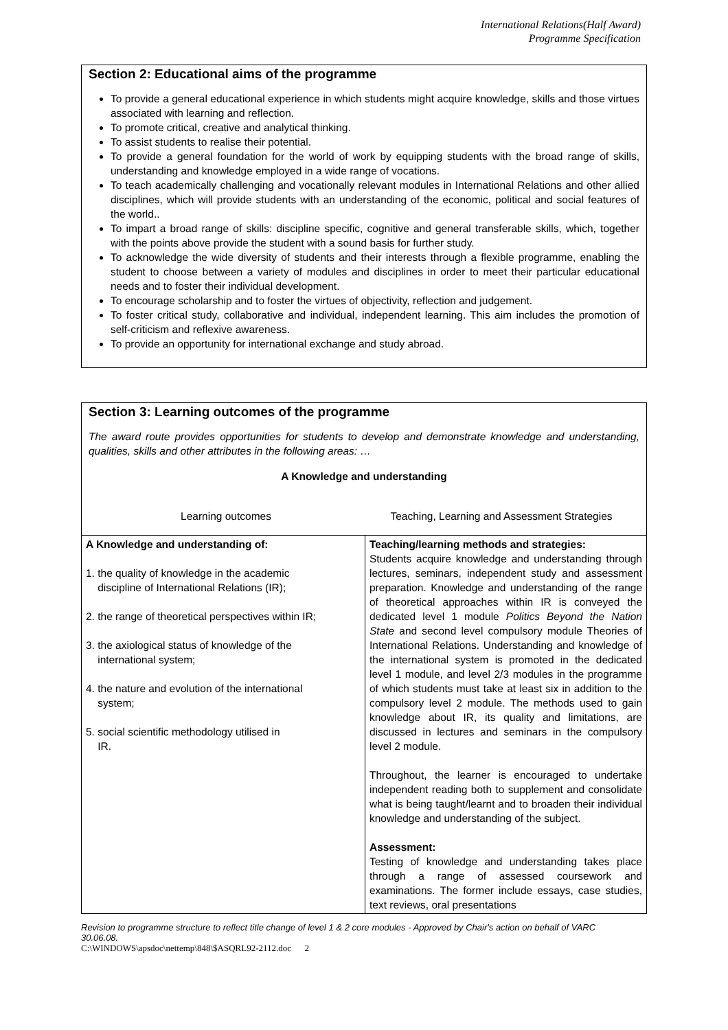International Relations(Half Award)
Programme Specification
Section 2: Educational aims of the programme
To provide a general educational experience in which students might acquire knowledge, skills and those virtues associated with learning and reflection.
To promote critical, creative and analytical thinking.
To assist students to realise their potential.
To provide a general foundation for the world of work by equipping students with the broad range of skills, understanding and knowledge employed in a wide range of vocations.
To teach academically challenging and vocationally relevant modules in International Relations and other allied disciplines, which will provide students with an understanding of the economic, political and social features of the world..
To impart a broad range of skills: discipline specific, cognitive and general transferable skills, which, together with the points above provide the student with a sound basis for further study.
To acknowledge the wide diversity of students and their interests through a flexible programme, enabling the student to choose between a variety of modules and disciplines in order to meet their particular educational needs and to foster their individual development.
To encourage scholarship and to foster the virtues of objectivity, reflection and judgement.
To foster critical study, collaborative and individual, independent learning. This aim includes the promotion of self-criticism and reflexive awareness.
To provide an opportunity for international exchange and study abroad.
Section 3: Learning outcomes of the programme
The award route provides opportunities for students to develop and demonstrate knowledge and understanding, qualities, skills and other attributes in the following areas: …
A Knowledge and understanding
Learning outcomes Teaching, Learning and Assessment Strategies
| A Knowledge and understanding of: 1. the quality of knowledge in the academic discipline of International Relations (IR); 2. the range of theoretical perspectives within IR; 3. the axiological status of knowledge of the international system; 4. the nature and evolution of the international system; 5. social scientific methodology utilised in IR. | Teaching/learning methods and strategies: Students acquire knowledge and understanding through lectures, seminars, independent study and assessment preparation. Knowledge and understanding of the range of theoretical approaches within IR is conveyed the dedicated level 1 module Politics Beyond the Nation State and second level compulsory module Theories of International Relations. Understanding and knowledge of the international system is promoted in the dedicated level 1 module, and level 2/3 modules in the programme of which students must take at least six in addition to the compulsory level 2 module. The methods used to gain knowledge about IR, its quality and limitations, are discussed in lectures and seminars in the compulsory level 2 module. Throughout, the learner is encouraged to undertake independent reading both to supplement and consolidate what is being taught/learnt and to broaden their individual knowledge and understanding of the subject. Assessment: Testing of knowledge and understanding takes place through a range of assessed coursework and examinations. The former include essays, case studies, text reviews, oral presentations |
Revision to programme structure to reflect title change of level 1 & 2 core modules - Approved by Chair's action on behalf of VARC 30.06.08.
C:\WINDOWS\apsdoc\nettemp\848\$ASQRL92-2112.doc 2